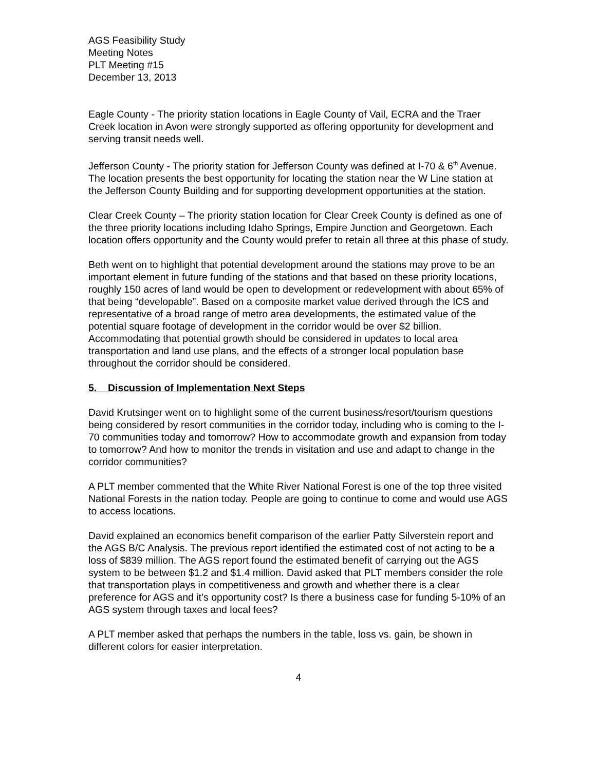AGS Feasibility Study
Meeting Notes
PLT Meeting #15
December 13, 2013
Eagle County - The priority station locations in Eagle County of Vail, ECRA and the Traer Creek location in Avon were strongly supported as offering opportunity for development and serving transit needs well.
Jefferson County - The priority station for Jefferson County was defined at I-70 & 6<sup>th</sup> Avenue. The location presents the best opportunity for locating the station near the W Line station at the Jefferson County Building and for supporting development opportunities at the station.
Clear Creek County – The priority station location for Clear Creek County is defined as one of the three priority locations including Idaho Springs, Empire Junction and Georgetown. Each location offers opportunity and the County would prefer to retain all three at this phase of study.
Beth went on to highlight that potential development around the stations may prove to be an important element in future funding of the stations and that based on these priority locations, roughly 150 acres of land would be open to development or redevelopment with about 65% of that being “developable”. Based on a composite market value derived through the ICS and representative of a broad range of metro area developments, the estimated value of the potential square footage of development in the corridor would be over $2 billion. Accommodating that potential growth should be considered in updates to local area transportation and land use plans, and the effects of a stronger local population base throughout the corridor should be considered.
5. Discussion of Implementation Next Steps
David Krutsinger went on to highlight some of the current business/resort/tourism questions being considered by resort communities in the corridor today, including who is coming to the I-70 communities today and tomorrow? How to accommodate growth and expansion from today to tomorrow? And how to monitor the trends in visitation and use and adapt to change in the corridor communities?
A PLT member commented that the White River National Forest is one of the top three visited National Forests in the nation today. People are going to continue to come and would use AGS to access locations.
David explained an economics benefit comparison of the earlier Patty Silverstein report and the AGS B/C Analysis. The previous report identified the estimated cost of not acting to be a loss of $839 million. The AGS report found the estimated benefit of carrying out the AGS system to be between $1.2 and $1.4 million. David asked that PLT members consider the role that transportation plays in competitiveness and growth and whether there is a clear preference for AGS and it’s opportunity cost? Is there a business case for funding 5-10% of an AGS system through taxes and local fees?
A PLT member asked that perhaps the numbers in the table, loss vs. gain, be shown in different colors for easier interpretation.
4